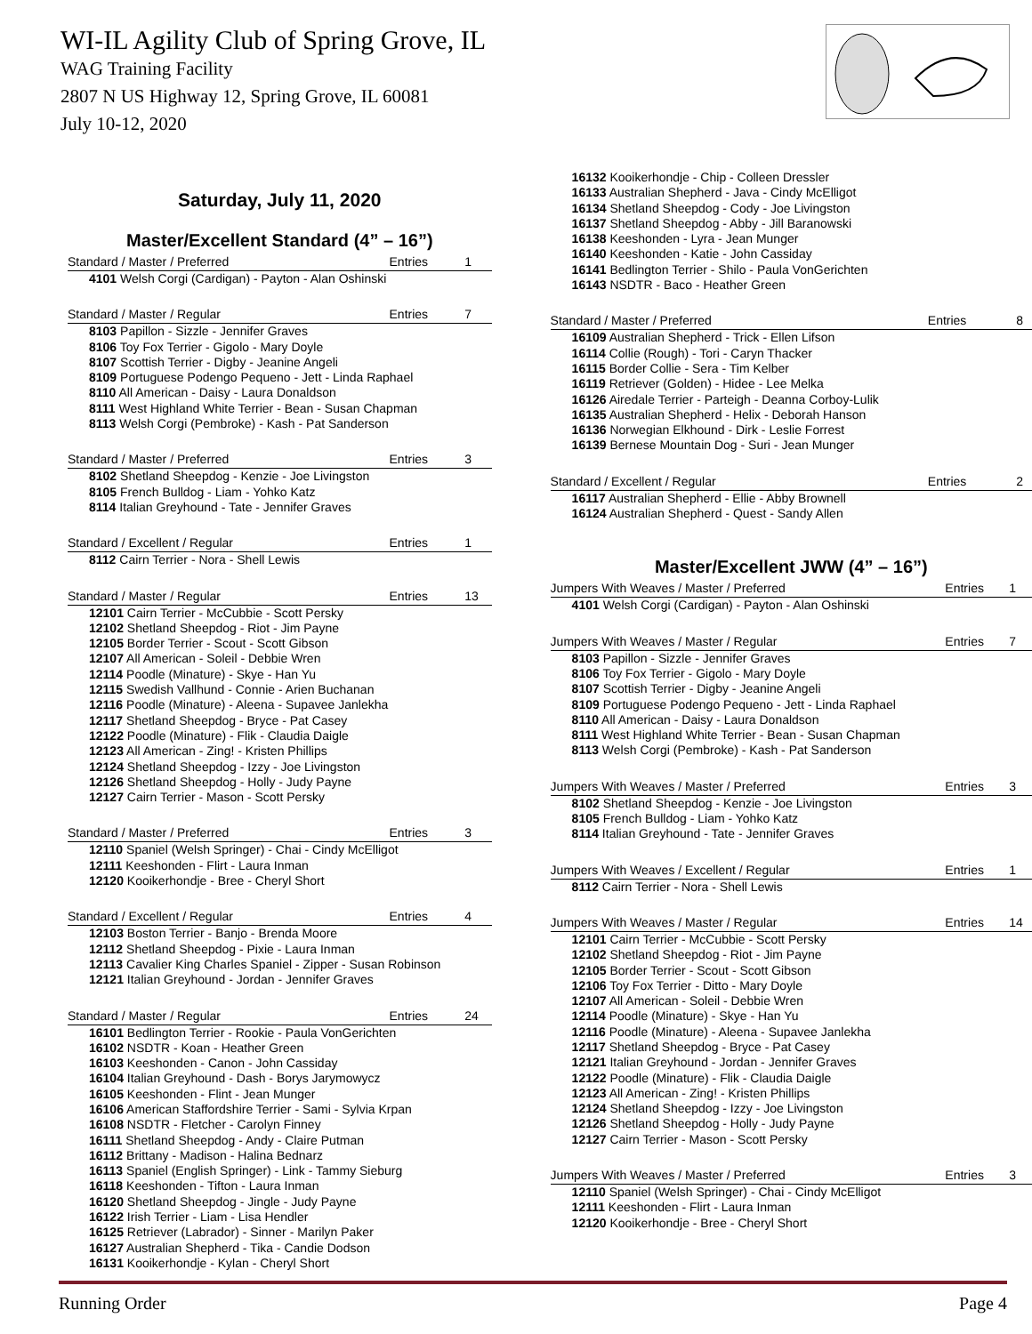WI-IL Agility Club of Spring Grove, IL
WAG Training Facility
2807 N US Highway 12, Spring Grove, IL 60081
July 10-12, 2020
Saturday, July 11, 2020
Master/Excellent Standard (4” – 16”)
| Standard / Master / Preferred | Entries | 1 |
| --- | --- | --- |
| 4101 Welsh Corgi (Cardigan) - Payton - Alan Oshinski | | |
| Standard / Master / Regular | Entries | 7 |
| 8103 Papillon - Sizzle - Jennifer Graves 8106 Toy Fox Terrier - Gigolo - Mary Doyle 8107 Scottish Terrier - Digby - Jeanine Angeli 8109 Portuguese Podengo Pequeno - Jett - Linda Raphael 8110 All American - Daisy - Laura Donaldson 8111 West Highland White Terrier - Bean - Susan Chapman 8113 Welsh Corgi (Pembroke) - Kash - Pat Sanderson | | |
| Standard / Master / Preferred | Entries | 3 |
| 8102 Shetland Sheepdog - Kenzie - Joe Livingston 8105 French Bulldog - Liam - Yohko Katz 8114 Italian Greyhound - Tate - Jennifer Graves | | |
| Standard / Excellent / Regular | Entries | 1 |
| 8112 Cairn Terrier - Nora - Shell Lewis | | |
| Standard / Master / Regular | Entries | 13 |
| 12101 Cairn Terrier - McCubbie - Scott Persky 12102 Shetland Sheepdog - Riot - Jim Payne 12105 Border Terrier - Scout - Scott Gibson 12107 All American - Soleil - Debbie Wren 12114 Poodle (Minature) - Skye - Han Yu 12115 Swedish Vallhund - Connie - Arien Buchanan 12116 Poodle (Minature) - Aleena - Supavee Janlekha 12117 Shetland Sheepdog - Bryce - Pat Casey 12122 Poodle (Minature) - Flik - Claudia Daigle 12123 All American - Zing! - Kristen Phillips 12124 Shetland Sheepdog - Izzy - Joe Livingston 12126 Shetland Sheepdog - Holly - Judy Payne 12127 Cairn Terrier - Mason - Scott Persky | | |
| Standard / Master / Preferred | Entries | 3 |
| 12110 Spaniel (Welsh Springer) - Chai - Cindy McElligot 12111 Keeshonden - Flirt - Laura Inman 12120 Kooikerhondje - Bree - Cheryl Short | | |
| Standard / Excellent / Regular | Entries | 4 |
| 12103 Boston Terrier - Banjo - Brenda Moore 12112 Shetland Sheepdog - Pixie - Laura Inman 12113 Cavalier King Charles Spaniel - Zipper - Susan Robinson 12121 Italian Greyhound - Jordan - Jennifer Graves | | |
| Standard / Master / Regular | Entries | 24 |
| 16101 Bedlington Terrier - Rookie - Paula VonGerichten 16102 NSDTR - Koan - Heather Green 16103 Keeshonden - Canon - John Cassiday 16104 Italian Greyhound - Dash - Borys Jarymowycz 16105 Keeshonden - Flint - Jean Munger 16106 American Staffordshire Terrier - Sami - Sylvia Krpan 16108 NSDTR - Fletcher - Carolyn Finney 16111 Shetland Sheepdog - Andy - Claire Putman 16112 Brittany - Madison - Halina Bednarz 16113 Spaniel (English Springer) - Link - Tammy Sieburg 16118 Keeshonden - Tifton - Laura Inman 16120 Shetland Sheepdog - Jingle - Judy Payne 16122 Irish Terrier - Liam - Lisa Hendler 16125 Retriever (Labrador) - Sinner - Marilyn Paker 16127 Australian Shepherd - Tika - Candie Dodson 16131 Kooikerhondje - Kylan - Cheryl Short | | |
| 16132 Kooikerhondje - Chip - Colleen Dressler 16133 Australian Shepherd - Java - Cindy McElligot 16134 Shetland Sheepdog - Cody - Joe Livingston 16137 Shetland Sheepdog - Abby - Jill Baranowski 16138 Keeshonden - Lyra - Jean Munger 16140 Keeshonden - Katie - John Cassiday 16141 Bedlington Terrier - Shilo - Paula VonGerichten 16143 NSDTR - Baco - Heather Green | | |
| Standard / Master / Preferred | Entries | 8 |
| 16109 Australian Shepherd - Trick - Ellen Lifson 16114 Collie (Rough) - Tori - Caryn Thacker 16115 Border Collie - Sera - Tim Kelber 16119 Retriever (Golden) - Hidee - Lee Melka 16126 Airedale Terrier - Parteigh - Deanna Corboy-Lulik 16135 Australian Shepherd - Helix - Deborah Hanson 16136 Norwegian Elkhound - Dirk - Leslie Forrest 16139 Bernese Mountain Dog - Suri - Jean Munger | | |
| Standard / Excellent / Regular | Entries | 2 |
| 16117 Australian Shepherd - Ellie - Abby Brownell 16124 Australian Shepherd - Quest - Sandy Allen | | |
Master/Excellent JWW (4” – 16”)
| Jumpers With Weaves / Master / Preferred | Entries | 1 |
| --- | --- | --- |
| 4101 Welsh Corgi (Cardigan) - Payton - Alan Oshinski | | |
| Jumpers With Weaves / Master / Regular | Entries | 7 |
| 8103 Papillon - Sizzle - Jennifer Graves 8106 Toy Fox Terrier - Gigolo - Mary Doyle 8107 Scottish Terrier - Digby - Jeanine Angeli 8109 Portuguese Podengo Pequeno - Jett - Linda Raphael 8110 All American - Daisy - Laura Donaldson 8111 West Highland White Terrier - Bean - Susan Chapman 8113 Welsh Corgi (Pembroke) - Kash - Pat Sanderson | | |
| Jumpers With Weaves / Master / Preferred | Entries | 3 |
| 8102 Shetland Sheepdog - Kenzie - Joe Livingston 8105 French Bulldog - Liam - Yohko Katz 8114 Italian Greyhound - Tate - Jennifer Graves | | |
| Jumpers With Weaves / Excellent / Regular | Entries | 1 |
| 8112 Cairn Terrier - Nora - Shell Lewis | | |
| Jumpers With Weaves / Master / Regular | Entries | 14 |
| 12101 Cairn Terrier - McCubbie - Scott Persky 12102 Shetland Sheepdog - Riot - Jim Payne 12105 Border Terrier - Scout - Scott Gibson 12106 Toy Fox Terrier - Ditto - Mary Doyle 12107 All American - Soleil - Debbie Wren 12114 Poodle (Minature) - Skye - Han Yu 12116 Poodle (Minature) - Aleena - Supavee Janlekha 12117 Shetland Sheepdog - Bryce - Pat Casey 12121 Italian Greyhound - Jordan - Jennifer Graves 12122 Poodle (Minature) - Flik - Claudia Daigle 12123 All American - Zing! - Kristen Phillips 12124 Shetland Sheepdog - Izzy - Joe Livingston 12126 Shetland Sheepdog - Holly - Judy Payne 12127 Cairn Terrier - Mason - Scott Persky | | |
| Jumpers With Weaves / Master / Preferred | Entries | 3 |
| 12110 Spaniel (Welsh Springer) - Chai - Cindy McElligot 12111 Keeshonden - Flirt - Laura Inman 12120 Kooikerhondje - Bree - Cheryl Short | | |
Running Order Page 4